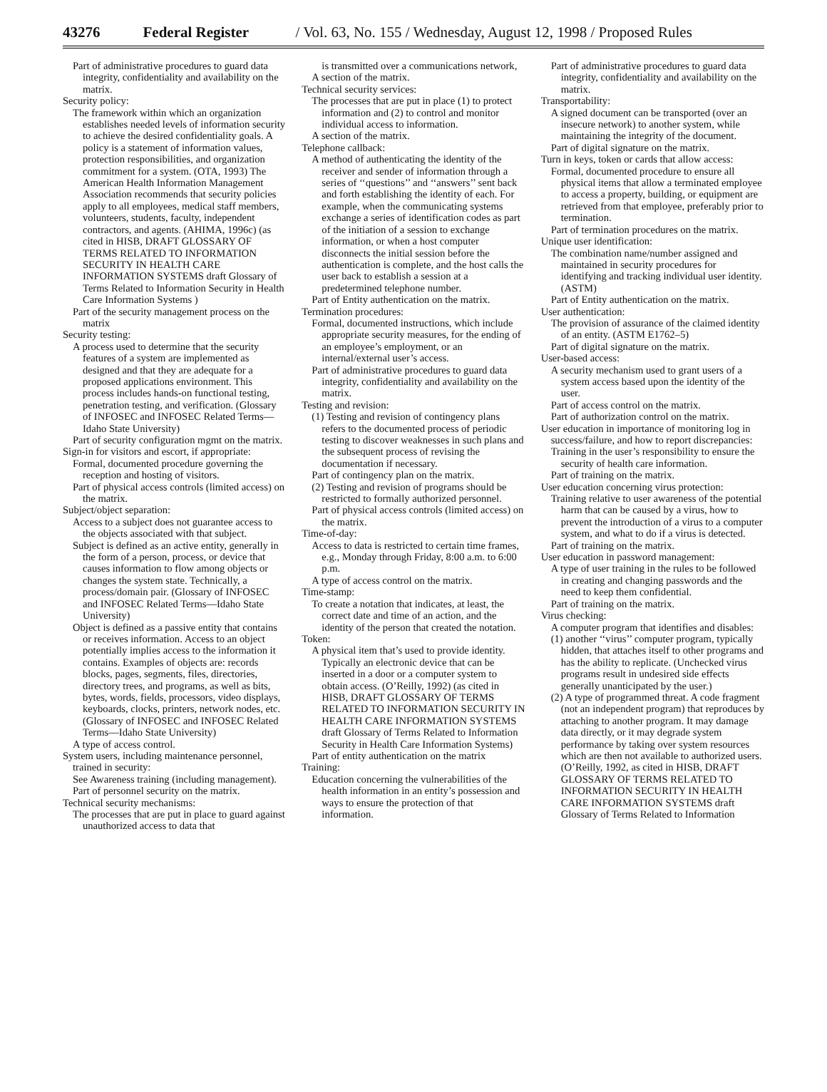43276 Federal Register / Vol. 63, No. 155 / Wednesday, August 12, 1998 / Proposed Rules
Part of administrative procedures to guard data integrity, confidentiality and availability on the matrix.
Security policy:
The framework within which an organization establishes needed levels of information security to achieve the desired confidentiality goals. A policy is a statement of information values, protection responsibilities, and organization commitment for a system. (OTA, 1993) The American Health Information Management Association recommends that security policies apply to all employees, medical staff members, volunteers, students, faculty, independent contractors, and agents. (AHIMA, 1996c) (as cited in HISB, DRAFT GLOSSARY OF TERMS RELATED TO INFORMATION SECURITY IN HEALTH CARE INFORMATION SYSTEMS draft Glossary of Terms Related to Information Security in Health Care Information Systems )
Part of the security management process on the matrix
Security testing:
A process used to determine that the security features of a system are implemented as designed and that they are adequate for a proposed applications environment. This process includes hands-on functional testing, penetration testing, and verification. (Glossary of INFOSEC and INFOSEC Related Terms—Idaho State University)
Part of security configuration mgmt on the matrix.
Sign-in for visitors and escort, if appropriate:
Formal, documented procedure governing the reception and hosting of visitors.
Part of physical access controls (limited access) on the matrix.
Subject/object separation:
Access to a subject does not guarantee access to the objects associated with that subject.
Subject is defined as an active entity, generally in the form of a person, process, or device that causes information to flow among objects or changes the system state. Technically, a process/domain pair. (Glossary of INFOSEC and INFOSEC Related Terms—Idaho State University)
Object is defined as a passive entity that contains or receives information. Access to an object potentially implies access to the information it contains. Examples of objects are: records blocks, pages, segments, files, directories, directory trees, and programs, as well as bits, bytes, words, fields, processors, video displays, keyboards, clocks, printers, network nodes, etc. (Glossary of INFOSEC and INFOSEC Related Terms—Idaho State University)
A type of access control.
System users, including maintenance personnel, trained in security:
See Awareness training (including management).
Part of personnel security on the matrix.
Technical security mechanisms:
The processes that are put in place to guard against unauthorized access to data that
is transmitted over a communications network,
A section of the matrix.
Technical security services:
The processes that are put in place (1) to protect information and (2) to control and monitor individual access to information.
A section of the matrix.
Telephone callback:
A method of authenticating the identity of the receiver and sender of information through a series of ‘‘questions’’ and ‘‘answers’’ sent back and forth establishing the identity of each. For example, when the communicating systems exchange a series of identification codes as part of the initiation of a session to exchange information, or when a host computer disconnects the initial session before the authentication is complete, and the host calls the user back to establish a session at a predetermined telephone number.
Part of Entity authentication on the matrix.
Termination procedures:
Formal, documented instructions, which include appropriate security measures, for the ending of an employee’s employment, or an internal/external user’s access.
Part of administrative procedures to guard data integrity, confidentiality and availability on the matrix.
Testing and revision:
(1) Testing and revision of contingency plans refers to the documented process of periodic testing to discover weaknesses in such plans and the subsequent process of revising the documentation if necessary.
Part of contingency plan on the matrix.
(2) Testing and revision of programs should be restricted to formally authorized personnel.
Part of physical access controls (limited access) on the matrix.
Time-of-day:
Access to data is restricted to certain time frames, e.g., Monday through Friday, 8:00 a.m. to 6:00 p.m.
A type of access control on the matrix.
Time-stamp:
To create a notation that indicates, at least, the correct date and time of an action, and the identity of the person that created the notation.
Token:
A physical item that’s used to provide identity. Typically an electronic device that can be inserted in a door or a computer system to obtain access. (O’Reilly, 1992) (as cited in HISB, DRAFT GLOSSARY OF TERMS RELATED TO INFORMATION SECURITY IN HEALTH CARE INFORMATION SYSTEMS draft Glossary of Terms Related to Information Security in Health Care Information Systems)
Part of entity authentication on the matrix
Training:
Education concerning the vulnerabilities of the health information in an entity’s possession and ways to ensure the protection of that information.
Part of administrative procedures to guard data integrity, confidentiality and availability on the matrix.
Transportability:
A signed document can be transported (over an insecure network) to another system, while maintaining the integrity of the document.
Part of digital signature on the matrix.
Turn in keys, token or cards that allow access:
Formal, documented procedure to ensure all physical items that allow a terminated employee to access a property, building, or equipment are retrieved from that employee, preferably prior to termination.
Part of termination procedures on the matrix.
Unique user identification:
The combination name/number assigned and maintained in security procedures for identifying and tracking individual user identity. (ASTM)
Part of Entity authentication on the matrix.
User authentication:
The provision of assurance of the claimed identity of an entity. (ASTM E1762–5)
Part of digital signature on the matrix.
User-based access:
A security mechanism used to grant users of a system access based upon the identity of the user.
Part of access control on the matrix.
Part of authorization control on the matrix.
User education in importance of monitoring log in success/failure, and how to report discrepancies:
Training in the user’s responsibility to ensure the security of health care information.
Part of training on the matrix.
User education concerning virus protection:
Training relative to user awareness of the potential harm that can be caused by a virus, how to prevent the introduction of a virus to a computer system, and what to do if a virus is detected.
Part of training on the matrix.
User education in password management:
A type of user training in the rules to be followed in creating and changing passwords and the need to keep them confidential.
Part of training on the matrix.
Virus checking:
A computer program that identifies and disables:
(1) another ‘‘virus’’ computer program, typically hidden, that attaches itself to other programs and has the ability to replicate. (Unchecked virus programs result in undesired side effects generally unanticipated by the user.)
(2) A type of programmed threat. A code fragment (not an independent program) that reproduces by attaching to another program. It may damage data directly, or it may degrade system performance by taking over system resources which are then not available to authorized users. (O’Reilly, 1992, as cited in HISB, DRAFT GLOSSARY OF TERMS RELATED TO INFORMATION SECURITY IN HEALTH CARE INFORMATION SYSTEMS draft Glossary of Terms Related to Information